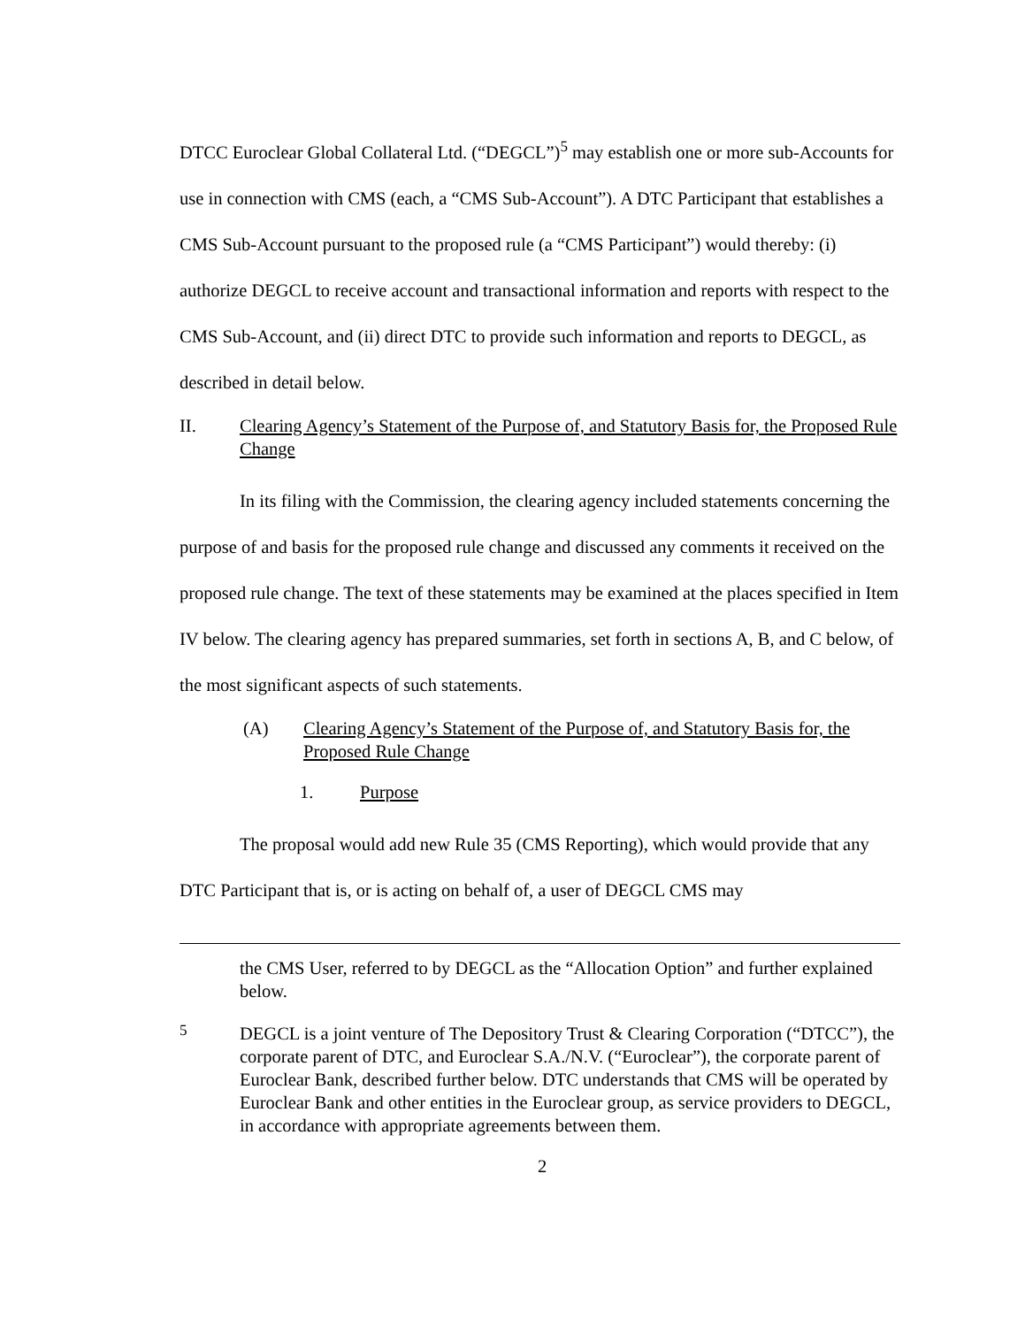DTCC Euroclear Global Collateral Ltd. (“DEGCL”)<sup>5</sup> may establish one or more sub-Accounts for use in connection with CMS (each, a “CMS Sub-Account”). A DTC Participant that establishes a CMS Sub-Account pursuant to the proposed rule (a “CMS Participant”) would thereby: (i) authorize DEGCL to receive account and transactional information and reports with respect to the CMS Sub-Account, and (ii) direct DTC to provide such information and reports to DEGCL, as described in detail below.
II. Clearing Agency’s Statement of the Purpose of, and Statutory Basis for, the Proposed Rule Change
In its filing with the Commission, the clearing agency included statements concerning the purpose of and basis for the proposed rule change and discussed any comments it received on the proposed rule change. The text of these statements may be examined at the places specified in Item IV below. The clearing agency has prepared summaries, set forth in sections A, B, and C below, of the most significant aspects of such statements.
(A) Clearing Agency’s Statement of the Purpose of, and Statutory Basis for, the Proposed Rule Change
1. Purpose
The proposal would add new Rule 35 (CMS Reporting), which would provide that any DTC Participant that is, or is acting on behalf of, a user of DEGCL CMS may
the CMS User, referred to by DEGCL as the “Allocation Option” and further explained below.
<sup>5</sup>
DEGCL is a joint venture of The Depository Trust & Clearing Corporation (“DTCC”), the corporate parent of DTC, and Euroclear S.A./N.V. (“Euroclear”), the corporate parent of Euroclear Bank, described further below. DTC understands that CMS will be operated by Euroclear Bank and other entities in the Euroclear group, as service providers to DEGCL, in accordance with appropriate agreements between them.
2